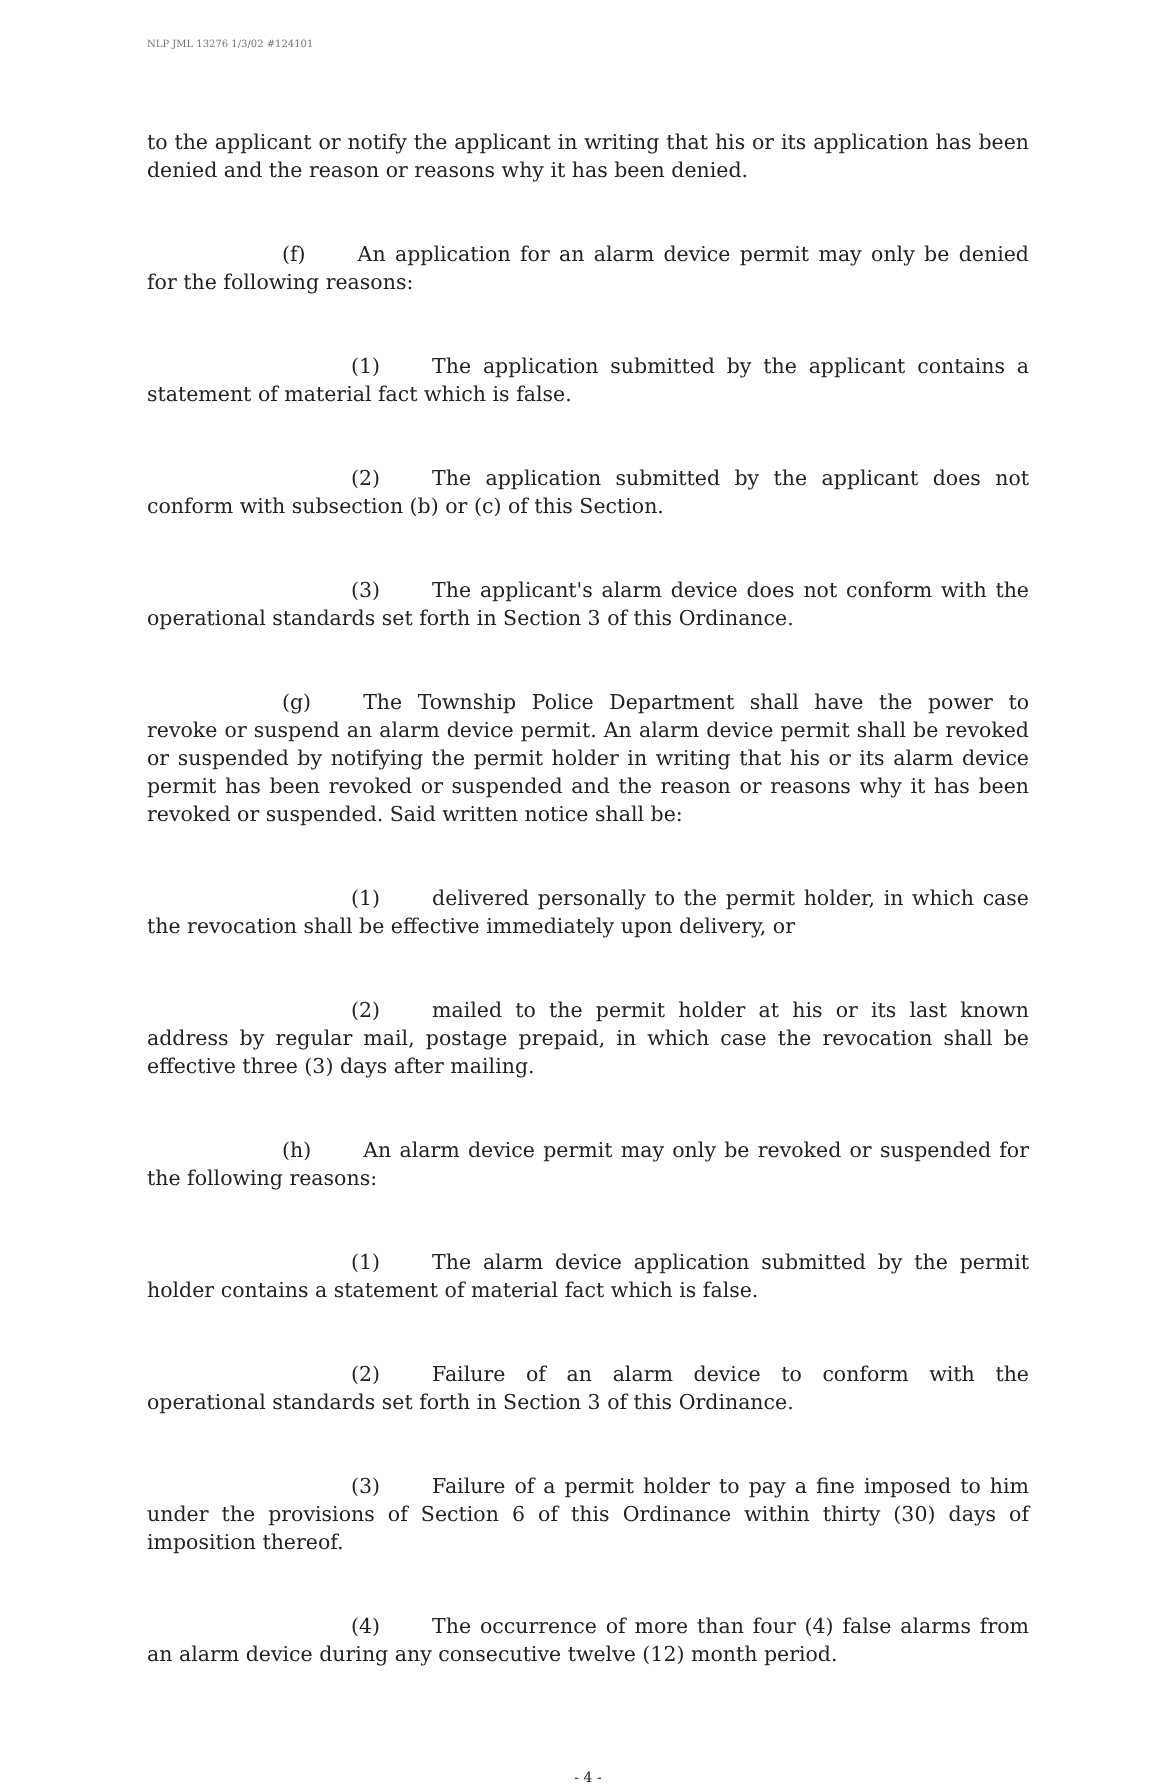NLP JML 13276 1/3/02 #124101
to the applicant or notify the applicant in writing that his or its application has been denied and the reason or reasons why it has been denied.
(f) An application for an alarm device permit may only be denied for the following reasons:
(1) The application submitted by the applicant contains a statement of material fact which is false.
(2) The application submitted by the applicant does not conform with subsection (b) or (c) of this Section.
(3) The applicant's alarm device does not conform with the operational standards set forth in Section 3 of this Ordinance.
(g) The Township Police Department shall have the power to revoke or suspend an alarm device permit. An alarm device permit shall be revoked or suspended by notifying the permit holder in writing that his or its alarm device permit has been revoked or suspended and the reason or reasons why it has been revoked or suspended. Said written notice shall be:
(1) delivered personally to the permit holder, in which case the revocation shall be effective immediately upon delivery, or
(2) mailed to the permit holder at his or its last known address by regular mail, postage prepaid, in which case the revocation shall be effective three (3) days after mailing.
(h) An alarm device permit may only be revoked or suspended for the following reasons:
(1) The alarm device application submitted by the permit holder contains a statement of material fact which is false.
(2) Failure of an alarm device to conform with the operational standards set forth in Section 3 of this Ordinance.
(3) Failure of a permit holder to pay a fine imposed to him under the provisions of Section 6 of this Ordinance within thirty (30) days of imposition thereof.
(4) The occurrence of more than four (4) false alarms from an alarm device during any consecutive twelve (12) month period.
- 4 -